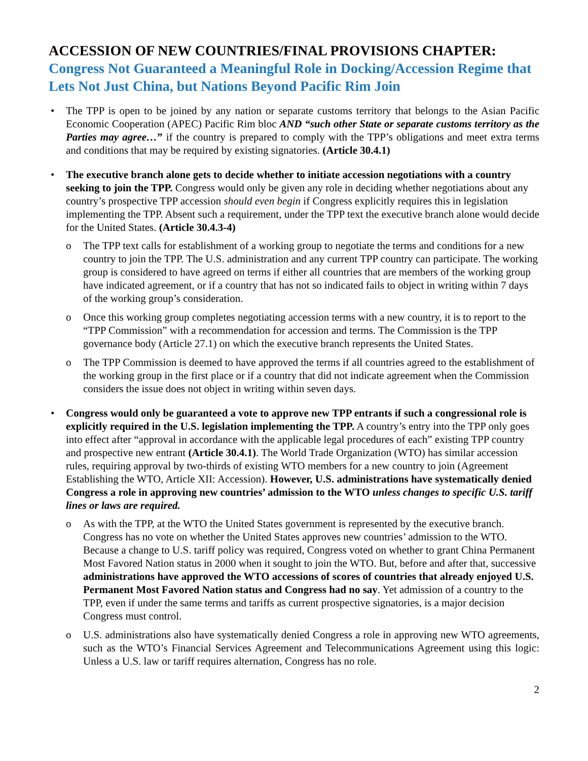ACCESSION OF NEW COUNTRIES/FINAL PROVISIONS CHAPTER:
Congress Not Guaranteed a Meaningful Role in Docking/Accession Regime that Lets Not Just China, but Nations Beyond Pacific Rim Join
• The TPP is open to be joined by any nation or separate customs territory that belongs to the Asian Pacific Economic Cooperation (APEC) Pacific Rim bloc AND “such other State or separate customs territory as the Parties may agree…” if the country is prepared to comply with the TPP’s obligations and meet extra terms and conditions that may be required by existing signatories. (Article 30.4.1)
• The executive branch alone gets to decide whether to initiate accession negotiations with a country seeking to join the TPP. Congress would only be given any role in deciding whether negotiations about any country’s prospective TPP accession should even begin if Congress explicitly requires this in legislation implementing the TPP. Absent such a requirement, under the TPP text the executive branch alone would decide for the United States. (Article 30.4.3-4)
o The TPP text calls for establishment of a working group to negotiate the terms and conditions for a new country to join the TPP. The U.S. administration and any current TPP country can participate. The working group is considered to have agreed on terms if either all countries that are members of the working group have indicated agreement, or if a country that has not so indicated fails to object in writing within 7 days of the working group’s consideration.
o Once this working group completes negotiating accession terms with a new country, it is to report to the “TPP Commission” with a recommendation for accession and terms. The Commission is the TPP governance body (Article 27.1) on which the executive branch represents the United States.
o The TPP Commission is deemed to have approved the terms if all countries agreed to the establishment of the working group in the first place or if a country that did not indicate agreement when the Commission considers the issue does not object in writing within seven days.
• Congress would only be guaranteed a vote to approve new TPP entrants if such a congressional role is explicitly required in the U.S. legislation implementing the TPP. A country’s entry into the TPP only goes into effect after “approval in accordance with the applicable legal procedures of each” existing TPP country and prospective new entrant (Article 30.4.1). The World Trade Organization (WTO) has similar accession rules, requiring approval by two-thirds of existing WTO members for a new country to join (Agreement Establishing the WTO, Article XII: Accession). However, U.S. administrations have systematically denied Congress a role in approving new countries’ admission to the WTO unless changes to specific U.S. tariff lines or laws are required.
o As with the TPP, at the WTO the United States government is represented by the executive branch. Congress has no vote on whether the United States approves new countries’ admission to the WTO. Because a change to U.S. tariff policy was required, Congress voted on whether to grant China Permanent Most Favored Nation status in 2000 when it sought to join the WTO. But, before and after that, successive administrations have approved the WTO accessions of scores of countries that already enjoyed U.S. Permanent Most Favored Nation status and Congress had no say. Yet admission of a country to the TPP, even if under the same terms and tariffs as current prospective signatories, is a major decision Congress must control.
o U.S. administrations also have systematically denied Congress a role in approving new WTO agreements, such as the WTO’s Financial Services Agreement and Telecommunications Agreement using this logic: Unless a U.S. law or tariff requires alternation, Congress has no role.
2